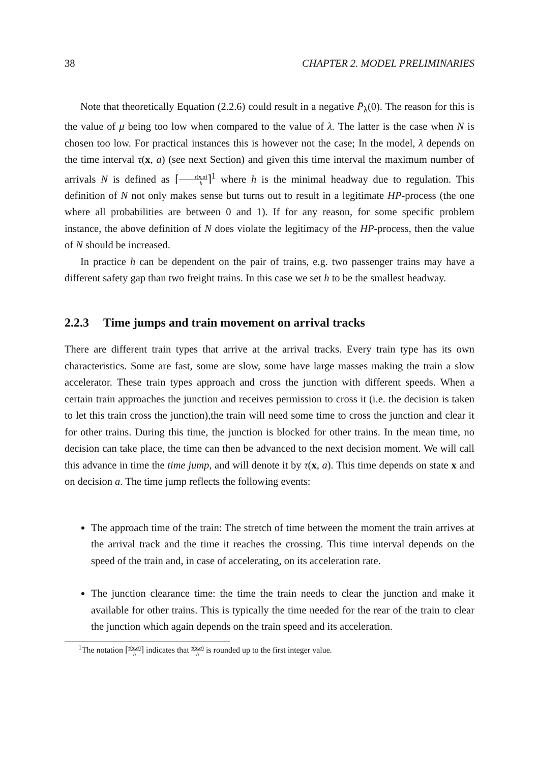38 CHAPTER 2. MODEL PRELIMINARIES
Note that theoretically Equation (2.2.6) could result in a negative P̄<sub>λ</sub>(0). The reason for this is the value of μ being too low when compared to the value of λ. The latter is the case when N is chosen too low. For practical instances this is however not the case; In the model, λ depends on the time interval τ(x, a) (see next Section) and given this time interval the maximum number of arrivals N is defined as ⌈τ(x,a) h⌉<sup>1</sup> where h is the minimal headway due to regulation. This definition of N not only makes sense but turns out to result in a legitimate HP-process (the one where all probabilities are between 0 and 1). If for any reason, for some specific problem instance, the above definition of N does violate the legitimacy of the HP-process, then the value of N should be increased.
In practice h can be dependent on the pair of trains, e.g. two passenger trains may have a different safety gap than two freight trains. In this case we set h to be the smallest headway.
2.2.3 Time jumps and train movement on arrival tracks
There are different train types that arrive at the arrival tracks. Every train type has its own characteristics. Some are fast, some are slow, some have large masses making the train a slow accelerator. These train types approach and cross the junction with different speeds. When a certain train approaches the junction and receives permission to cross it (i.e. the decision is taken to let this train cross the junction),the train will need some time to cross the junction and clear it for other trains. During this time, the junction is blocked for other trains. In the mean time, no decision can take place, the time can then be advanced to the next decision moment. We will call this advance in time the time jump, and will denote it by τ(x, a). This time depends on state x and on decision a. The time jump reflects the following events:
The approach time of the train: The stretch of time between the moment the train arrives at the arrival track and the time it reaches the crossing. This time interval depends on the speed of the train and, in case of accelerating, on its acceleration rate.
The junction clearance time: the time the train needs to clear the junction and make it available for other trains. This is typically the time needed for the rear of the train to clear the junction which again depends on the train speed and its acceleration.
<sup>1</sup> The notation ⌈τ(x,a) h⌉ indicates that τ(x,a) h is rounded up to the first integer value.